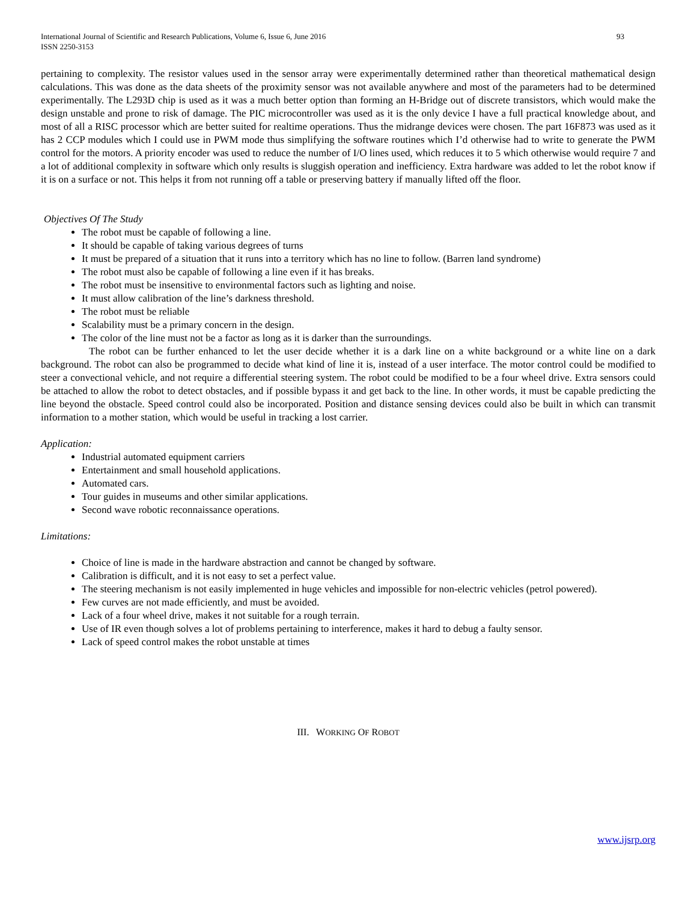International Journal of Scientific and Research Publications, Volume 6, Issue 6, June 2016
ISSN 2250-3153
93
pertaining to complexity. The resistor values used in the sensor array were experimentally determined rather than theoretical mathematical design calculations. This was done as the data sheets of the proximity sensor was not available anywhere and most of the parameters had to be determined experimentally. The L293D chip is used as it was a much better option than forming an H-Bridge out of discrete transistors, which would make the design unstable and prone to risk of damage. The PIC microcontroller was used as it is the only device I have a full practical knowledge about, and most of all a RISC processor which are better suited for realtime operations. Thus the midrange devices were chosen. The part 16F873 was used as it has 2 CCP modules which I could use in PWM mode thus simplifying the software routines which I’d otherwise had to write to generate the PWM control for the motors. A priority encoder was used to reduce the number of I/O lines used, which reduces it to 5 which otherwise would require 7 and a lot of additional complexity in software which only results is sluggish operation and inefficiency. Extra hardware was added to let the robot know if it is on a surface or not. This helps it from not running off a table or preserving battery if manually lifted off the floor.
Objectives Of The Study
The robot must be capable of following a line.
It should be capable of taking various degrees of turns
It must be prepared of a situation that it runs into a territory which has no line to follow. (Barren land syndrome)
The robot must also be capable of following a line even if it has breaks.
The robot must be insensitive to environmental factors such as lighting and noise.
It must allow calibration of the line’s darkness threshold.
The robot must be reliable
Scalability must be a primary concern in the design.
The color of the line must not be a factor as long as it is darker than the surroundings.
The robot can be further enhanced to let the user decide whether it is a dark line on a white background or a white line on a dark background. The robot can also be programmed to decide what kind of line it is, instead of a user interface. The motor control could be modified to steer a convectional vehicle, and not require a differential steering system. The robot could be modified to be a four wheel drive. Extra sensors could be attached to allow the robot to detect obstacles, and if possible bypass it and get back to the line. In other words, it must be capable predicting the line beyond the obstacle. Speed control could also be incorporated. Position and distance sensing devices could also be built in which can transmit information to a mother station, which would be useful in tracking a lost carrier.
Application:
Industrial automated equipment carriers
Entertainment and small household applications.
Automated cars.
Tour guides in museums and other similar applications.
Second wave robotic reconnaissance operations.
Limitations:
Choice of line is made in the hardware abstraction and cannot be changed by software.
Calibration is difficult, and it is not easy to set a perfect value.
The steering mechanism is not easily implemented in huge vehicles and impossible for non-electric vehicles (petrol powered).
Few curves are not made efficiently, and must be avoided.
Lack of a four wheel drive, makes it not suitable for a rough terrain.
Use of IR even though solves a lot of problems pertaining to interference, makes it hard to debug a faulty sensor.
Lack of speed control makes the robot unstable at times
III. WORKING OF ROBOT
www.ijsrp.org